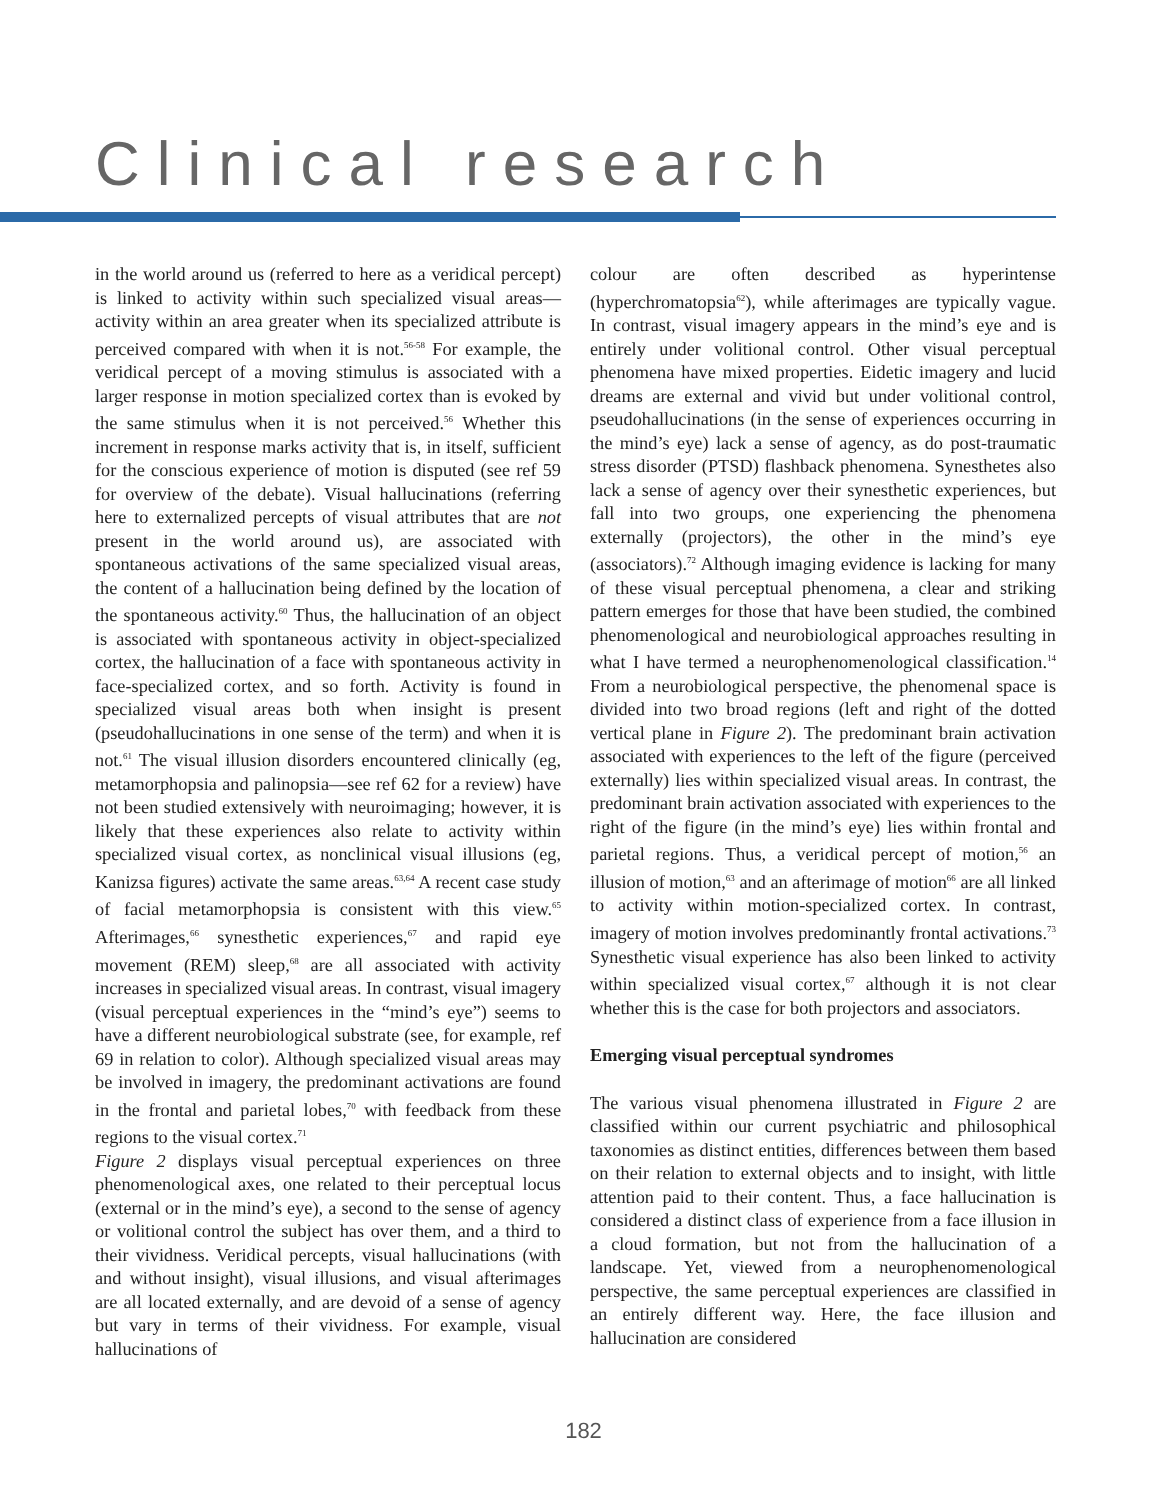Clinical research
in the world around us (referred to here as a veridical percept) is linked to activity within such specialized visual areas—activity within an area greater when its specialized attribute is perceived compared with when it is not.<sup>56-58</sup> For example, the veridical percept of a moving stimulus is associated with a larger response in motion specialized cortex than is evoked by the same stimulus when it is not perceived.<sup>56</sup> Whether this increment in response marks activity that is, in itself, sufficient for the conscious experience of motion is disputed (see ref 59 for overview of the debate). Visual hallucinations (referring here to externalized percepts of visual attributes that are not present in the world around us), are associated with spontaneous activations of the same specialized visual areas, the content of a hallucination being defined by the location of the spontaneous activity.<sup>60</sup> Thus, the hallucination of an object is associated with spontaneous activity in object-specialized cortex, the hallucination of a face with spontaneous activity in face-specialized cortex, and so forth. Activity is found in specialized visual areas both when insight is present (pseudohallucinations in one sense of the term) and when it is not.<sup>61</sup> The visual illusion disorders encountered clinically (eg, metamorphopsia and palinopsia—see ref 62 for a review) have not been studied extensively with neuroimaging; however, it is likely that these experiences also relate to activity within specialized visual cortex, as nonclinical visual illusions (eg, Kanizsa figures) activate the same areas.<sup>63,64</sup> A recent case study of facial metamorphopsia is consistent with this view.<sup>65</sup> Afterimages,<sup>66</sup> synesthetic experiences,<sup>67</sup> and rapid eye movement (REM) sleep,<sup>68</sup> are all associated with activity increases in specialized visual areas. In contrast, visual imagery (visual perceptual experiences in the “mind’s eye”) seems to have a different neurobiological substrate (see, for example, ref 69 in relation to color). Although specialized visual areas may be involved in imagery, the predominant activations are found in the frontal and parietal lobes,<sup>70</sup> with feedback from these regions to the visual cortex.<sup>71</sup>
Figure 2 displays visual perceptual experiences on three phenomenological axes, one related to their perceptual locus (external or in the mind’s eye), a second to the sense of agency or volitional control the subject has over them, and a third to their vividness. Veridical percepts, visual hallucinations (with and without insight), visual illusions, and visual afterimages are all located externally, and are devoid of a sense of agency but vary in terms of their vividness. For example, visual hallucinations of
colour are often described as hyperintense (hyperchromatopsia<sup>62</sup>), while afterimages are typically vague. In contrast, visual imagery appears in the mind’s eye and is entirely under volitional control. Other visual perceptual phenomena have mixed properties. Eidetic imagery and lucid dreams are external and vivid but under volitional control, pseudohallucinations (in the sense of experiences occurring in the mind’s eye) lack a sense of agency, as do post-traumatic stress disorder (PTSD) flashback phenomena. Synesthetes also lack a sense of agency over their synesthetic experiences, but fall into two groups, one experiencing the phenomena externally (projectors), the other in the mind’s eye (associators).<sup>72</sup> Although imaging evidence is lacking for many of these visual perceptual phenomena, a clear and striking pattern emerges for those that have been studied, the combined phenomenological and neurobiological approaches resulting in what I have termed a neurophenomenological classification.<sup>14</sup> From a neurobiological perspective, the phenomenal space is divided into two broad regions (left and right of the dotted vertical plane in Figure 2). The predominant brain activation associated with experiences to the left of the figure (perceived externally) lies within specialized visual areas. In contrast, the predominant brain activation associated with experiences to the right of the figure (in the mind’s eye) lies within frontal and parietal regions. Thus, a veridical percept of motion,<sup>56</sup> an illusion of motion,<sup>63</sup> and an afterimage of motion<sup>66</sup> are all linked to activity within motion-specialized cortex. In contrast, imagery of motion involves predominantly frontal activations.<sup>73</sup> Synesthetic visual experience has also been linked to activity within specialized visual cortex,<sup>67</sup> although it is not clear whether this is the case for both projectors and associators.
Emerging visual perceptual syndromes
The various visual phenomena illustrated in Figure 2 are classified within our current psychiatric and philosophical taxonomies as distinct entities, differences between them based on their relation to external objects and to insight, with little attention paid to their content. Thus, a face hallucination is considered a distinct class of experience from a face illusion in a cloud formation, but not from the hallucination of a landscape. Yet, viewed from a neurophenomenological perspective, the same perceptual experiences are classified in an entirely different way. Here, the face illusion and hallucination are considered
182